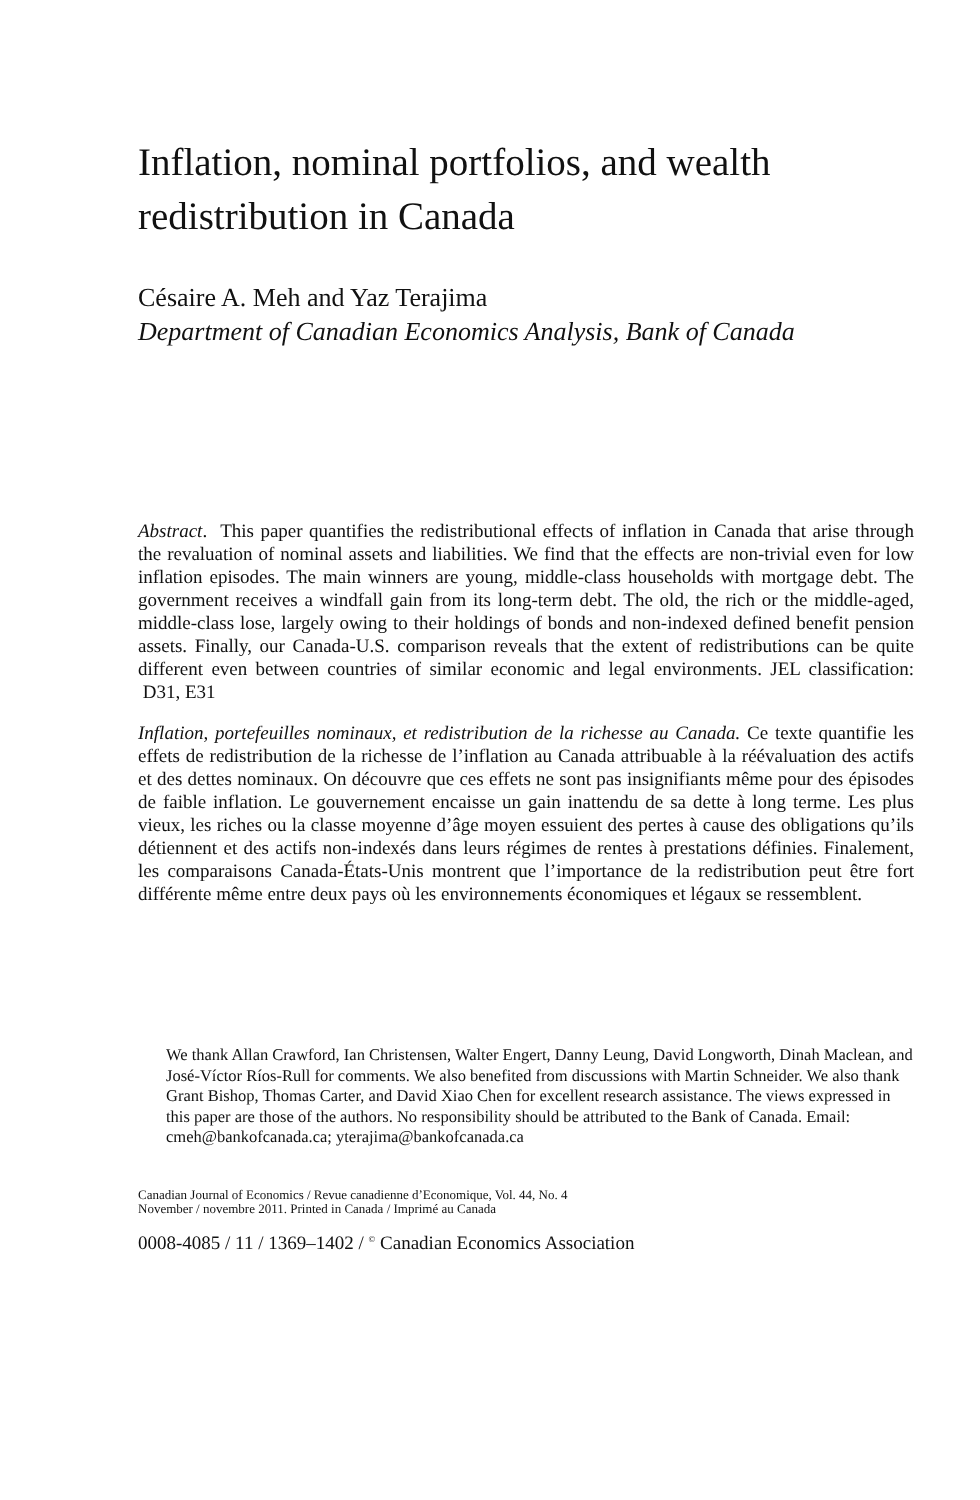Inflation, nominal portfolios, and wealth
redistribution in Canada
Césaire A. Meh and Yaz Terajima
Department of Canadian Economics Analysis, Bank of Canada
Abstract. This paper quantifies the redistributional effects of inflation in Canada that arise through the revaluation of nominal assets and liabilities. We find that the effects are non-trivial even for low inflation episodes. The main winners are young, middle-class households with mortgage debt. The government receives a windfall gain from its long-term debt. The old, the rich or the middle-aged, middle-class lose, largely owing to their holdings of bonds and non-indexed defined benefit pension assets. Finally, our Canada-U.S. comparison reveals that the extent of redistributions can be quite different even between countries of similar economic and legal environments. JEL classification: D31, E31
Inflation, portefeuilles nominaux, et redistribution de la richesse au Canada. Ce texte quantifie les effets de redistribution de la richesse de l’inflation au Canada attribuable à la réévaluation des actifs et des dettes nominaux. On découvre que ces effets ne sont pas insignifiants même pour des épisodes de faible inflation. Le gouvernement encaisse un gain inattendu de sa dette à long terme. Les plus vieux, les riches ou la classe moyenne d’âge moyen essuient des pertes à cause des obligations qu’ils détiennent et des actifs non-indexés dans leurs régimes de rentes à prestations définies. Finalement, les comparaisons Canada-États-Unis montrent que l’importance de la redistribution peut être fort différente même entre deux pays où les environnements économiques et légaux se ressemblent.
We thank Allan Crawford, Ian Christensen, Walter Engert, Danny Leung, David Longworth, Dinah Maclean, and José-Víctor Ríos-Rull for comments. We also benefited from discussions with Martin Schneider. We also thank Grant Bishop, Thomas Carter, and David Xiao Chen for excellent research assistance. The views expressed in this paper are those of the authors. No responsibility should be attributed to the Bank of Canada. Email: cmeh@bankofcanada.ca; yterajima@bankofcanada.ca
Canadian Journal of Economics / Revue canadienne d’Economique, Vol. 44, No. 4
November / novembre 2011. Printed in Canada / Imprimé au Canada
0008-4085 / 11 / 1369–1402 / <sup>©</sup> Canadian Economics Association